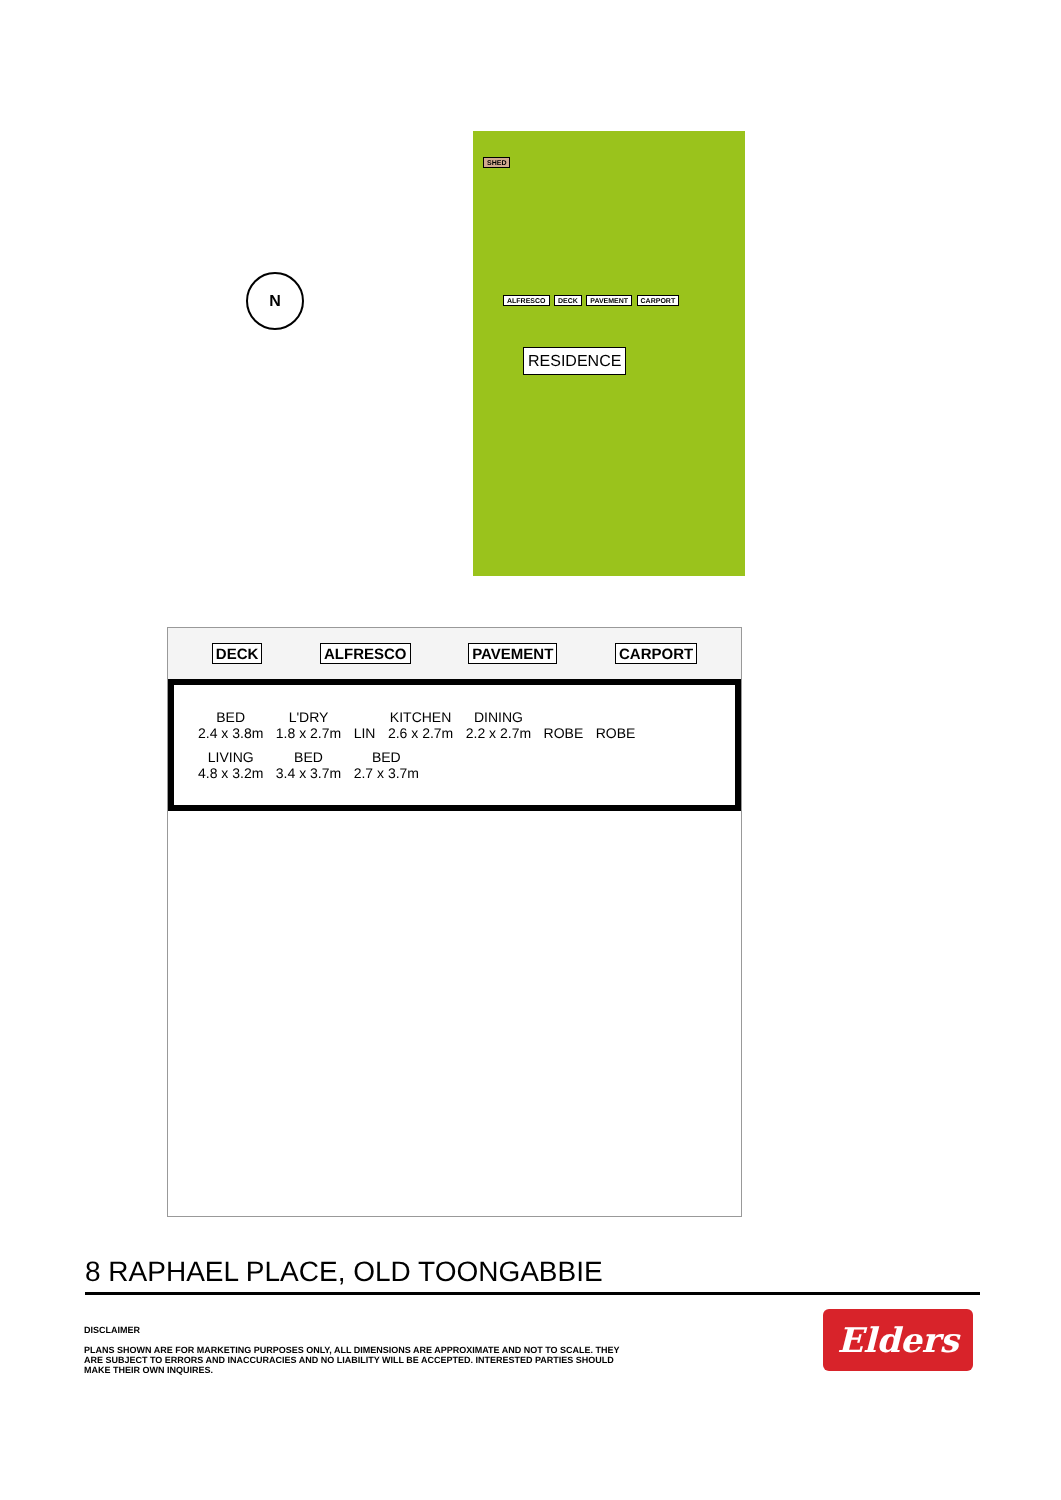SHED
ALFRESCO DECK PAVEMENT CARPORT
RESIDENCE
N
DECK ALFRESCO PAVEMENT CARPORT
BED
2.4 x 3.8m L'DRY
1.8 x 2.7m LIN KITCHEN
2.6 x 2.7m DINING
2.2 x 2.7m ROBE ROBE LIVING
4.8 x 3.2m BED
3.4 x 3.7m BED
2.7 x 3.7m
8 RAPHAEL PLACE, OLD TOONGABBIE
DISCLAIMER
PLANS SHOWN ARE FOR MARKETING PURPOSES ONLY, ALL DIMENSIONS ARE APPROXIMATE AND NOT TO SCALE. THEY ARE SUBJECT TO ERRORS AND INACCURACIES AND NO LIABILITY WILL BE ACCEPTED. INTERESTED PARTIES SHOULD MAKE THEIR OWN INQUIRES.
Elders